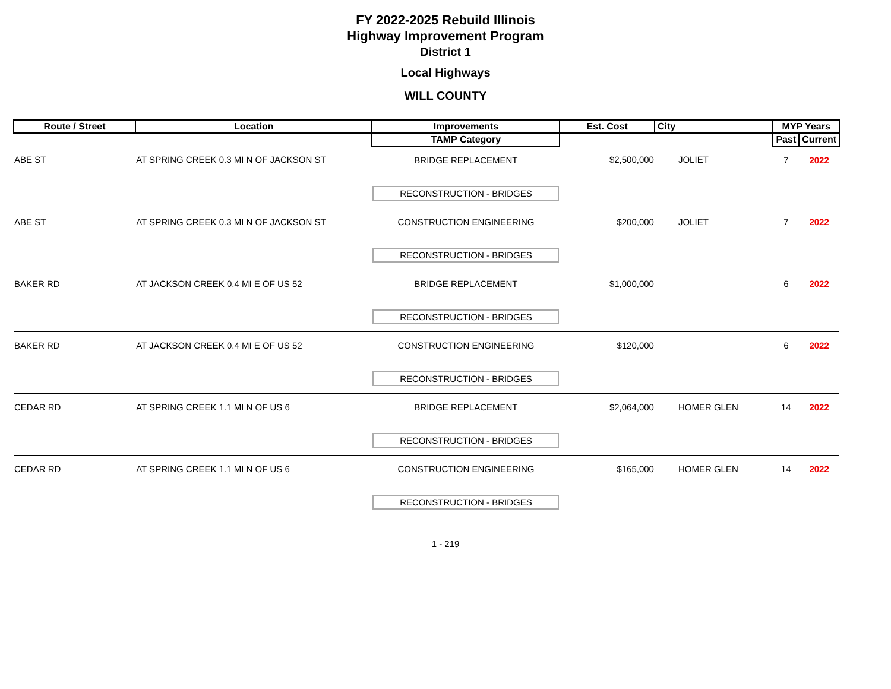FY 2022-2025 Rebuild Illinois
Highway Improvement Program
District 1
Local Highways
WILL COUNTY
| Route / Street | Location | Improvements | Est. Cost | City | MYP Years | |
| --- | --- | --- | --- | --- | --- | --- |
| | | TAMP Category | | | Past | Current |
| ABE ST | AT SPRING CREEK 0.3 MI N OF JACKSON ST | BRIDGE REPLACEMENT | $2,500,000 | JOLIET | 7 | 2022 |
| | | RECONSTRUCTION - BRIDGES | | | | |
| ABE ST | AT SPRING CREEK 0.3 MI N OF JACKSON ST | CONSTRUCTION ENGINEERING | $200,000 | JOLIET | 7 | 2022 |
| | | RECONSTRUCTION - BRIDGES | | | | |
| BAKER RD | AT JACKSON CREEK 0.4 MI E OF US 52 | BRIDGE REPLACEMENT | $1,000,000 | | 6 | 2022 |
| | | RECONSTRUCTION - BRIDGES | | | | |
| BAKER RD | AT JACKSON CREEK 0.4 MI E OF US 52 | CONSTRUCTION ENGINEERING | $120,000 | | 6 | 2022 |
| | | RECONSTRUCTION - BRIDGES | | | | |
| CEDAR RD | AT SPRING CREEK 1.1 MI N OF US 6 | BRIDGE REPLACEMENT | $2,064,000 | HOMER GLEN | 14 | 2022 |
| | | RECONSTRUCTION - BRIDGES | | | | |
| CEDAR RD | AT SPRING CREEK 1.1 MI N OF US 6 | CONSTRUCTION ENGINEERING | $165,000 | HOMER GLEN | 14 | 2022 |
| | | RECONSTRUCTION - BRIDGES | | | | |
1 - 219